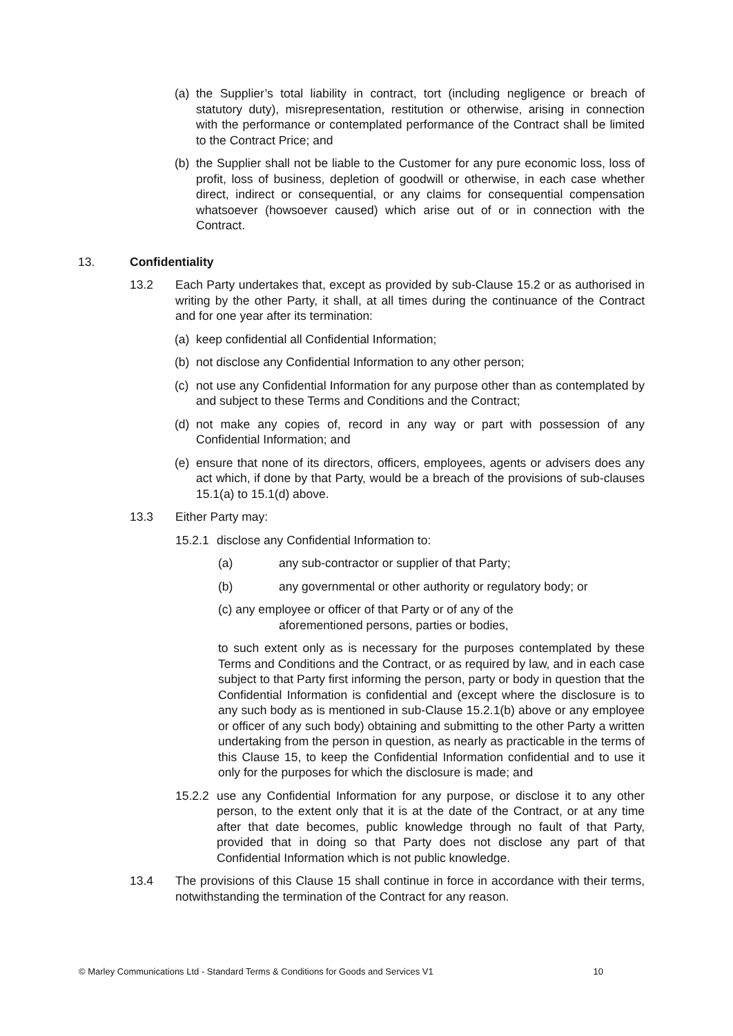(a) the Supplier’s total liability in contract, tort (including negligence or breach of statutory duty), misrepresentation, restitution or otherwise, arising in connection with the performance or contemplated performance of the Contract shall be limited to the Contract Price; and
(b) the Supplier shall not be liable to the Customer for any pure economic loss, loss of profit, loss of business, depletion of goodwill or otherwise, in each case whether direct, indirect or consequential, or any claims for consequential compensation whatsoever (howsoever caused) which arise out of or in connection with the Contract.
13. Confidentiality
13.2 Each Party undertakes that, except as provided by sub-Clause 15.2 or as authorised in writing by the other Party, it shall, at all times during the continuance of the Contract and for one year after its termination:
(a) keep confidential all Confidential Information;
(b) not disclose any Confidential Information to any other person;
(c) not use any Confidential Information for any purpose other than as contemplated by and subject to these Terms and Conditions and the Contract;
(d) not make any copies of, record in any way or part with possession of any Confidential Information; and
(e) ensure that none of its directors, officers, employees, agents or advisers does any act which, if done by that Party, would be a breach of the provisions of sub-clauses 15.1(a) to 15.1(d) above.
13.3 Either Party may:
15.2.1 disclose any Confidential Information to:
(a) any sub-contractor or supplier of that Party;
(b) any governmental or other authority or regulatory body; or
(c) any employee or officer of that Party or of any of the
aforementioned persons, parties or bodies,
to such extent only as is necessary for the purposes contemplated by these Terms and Conditions and the Contract, or as required by law, and in each case subject to that Party first informing the person, party or body in question that the Confidential Information is confidential and (except where the disclosure is to any such body as is mentioned in sub-Clause 15.2.1(b) above or any employee or officer of any such body) obtaining and submitting to the other Party a written undertaking from the person in question, as nearly as practicable in the terms of this Clause 15, to keep the Confidential Information confidential and to use it only for the purposes for which the disclosure is made; and
15.2.2 use any Confidential Information for any purpose, or disclose it to any other person, to the extent only that it is at the date of the Contract, or at any time after that date becomes, public knowledge through no fault of that Party, provided that in doing so that Party does not disclose any part of that Confidential Information which is not public knowledge.
13.4 The provisions of this Clause 15 shall continue in force in accordance with their terms, notwithstanding the termination of the Contract for any reason.
© Marley Communications Ltd - Standard Terms & Conditions for Goods and Services V1 10